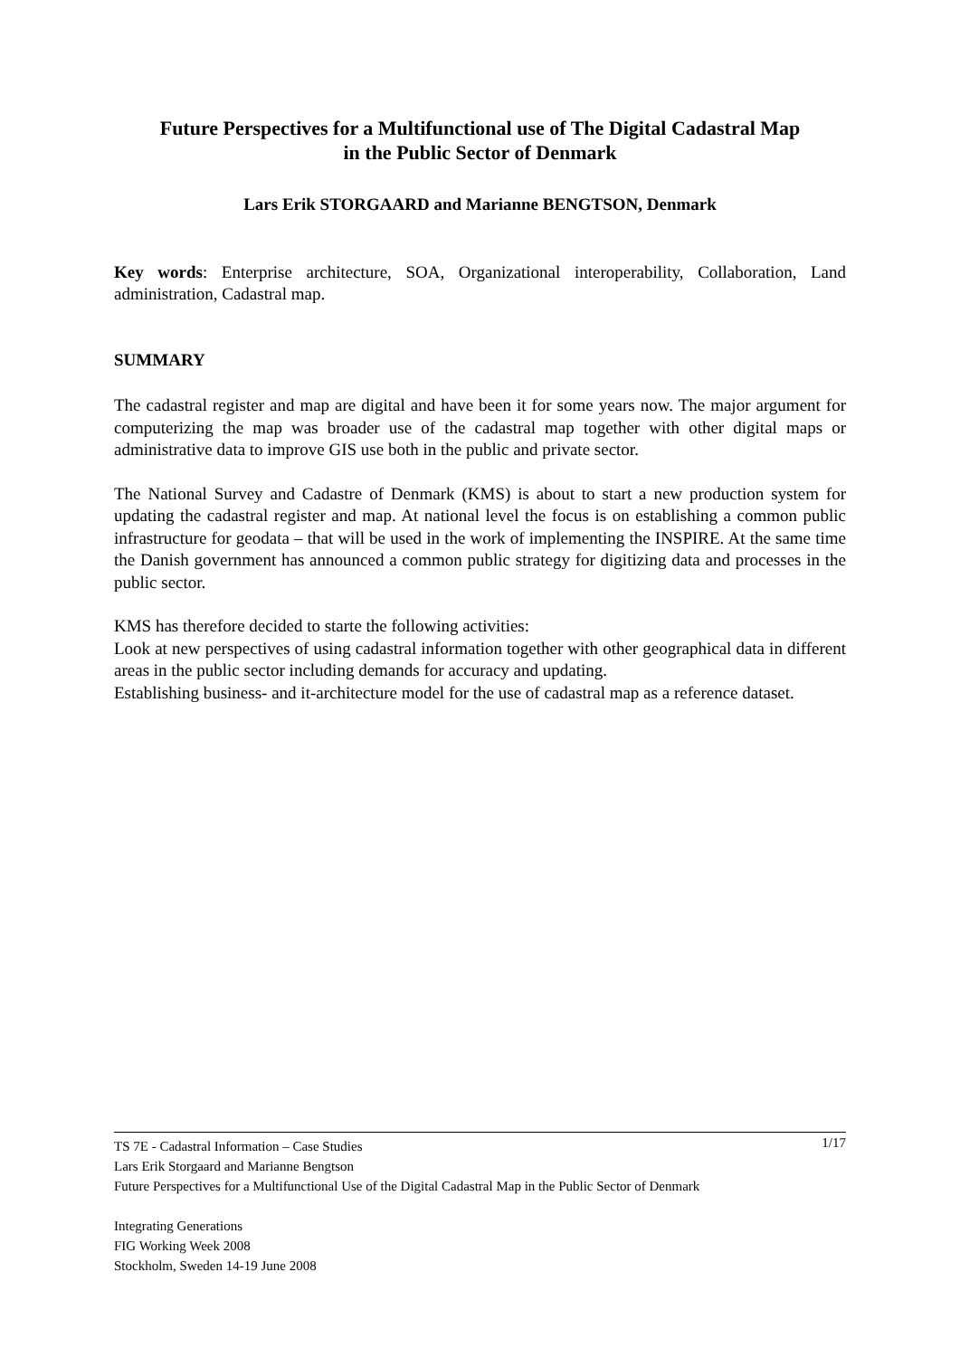Future Perspectives for a Multifunctional use of The Digital Cadastral Map
in the Public Sector of Denmark
Lars Erik STORGAARD and Marianne BENGTSON, Denmark
Key words: Enterprise architecture, SOA, Organizational interoperability, Collaboration, Land administration, Cadastral map.
SUMMARY
The cadastral register and map are digital and have been it for some years now. The major argument for computerizing the map was broader use of the cadastral map together with other digital maps or administrative data to improve GIS use both in the public and private sector.
The National Survey and Cadastre of Denmark (KMS) is about to start a new production system for updating the cadastral register and map. At national level the focus is on establishing a common public infrastructure for geodata – that will be used in the work of implementing the INSPIRE. At the same time the Danish government has announced a common public strategy for digitizing data and processes in the public sector.
KMS has therefore decided to starte the following activities:
Look at new perspectives of using cadastral information together with other geographical data in different areas in the public sector including demands for accuracy and updating.
Establishing business- and it-architecture model for the use of cadastral map as a reference dataset.
1/17 TS 7E - Cadastral Information – Case Studies
Lars Erik Storgaard and Marianne Bengtson
Future Perspectives for a Multifunctional Use of the Digital Cadastral Map in the Public Sector of Denmark
Integrating Generations
FIG Working Week 2008
Stockholm, Sweden 14-19 June 2008